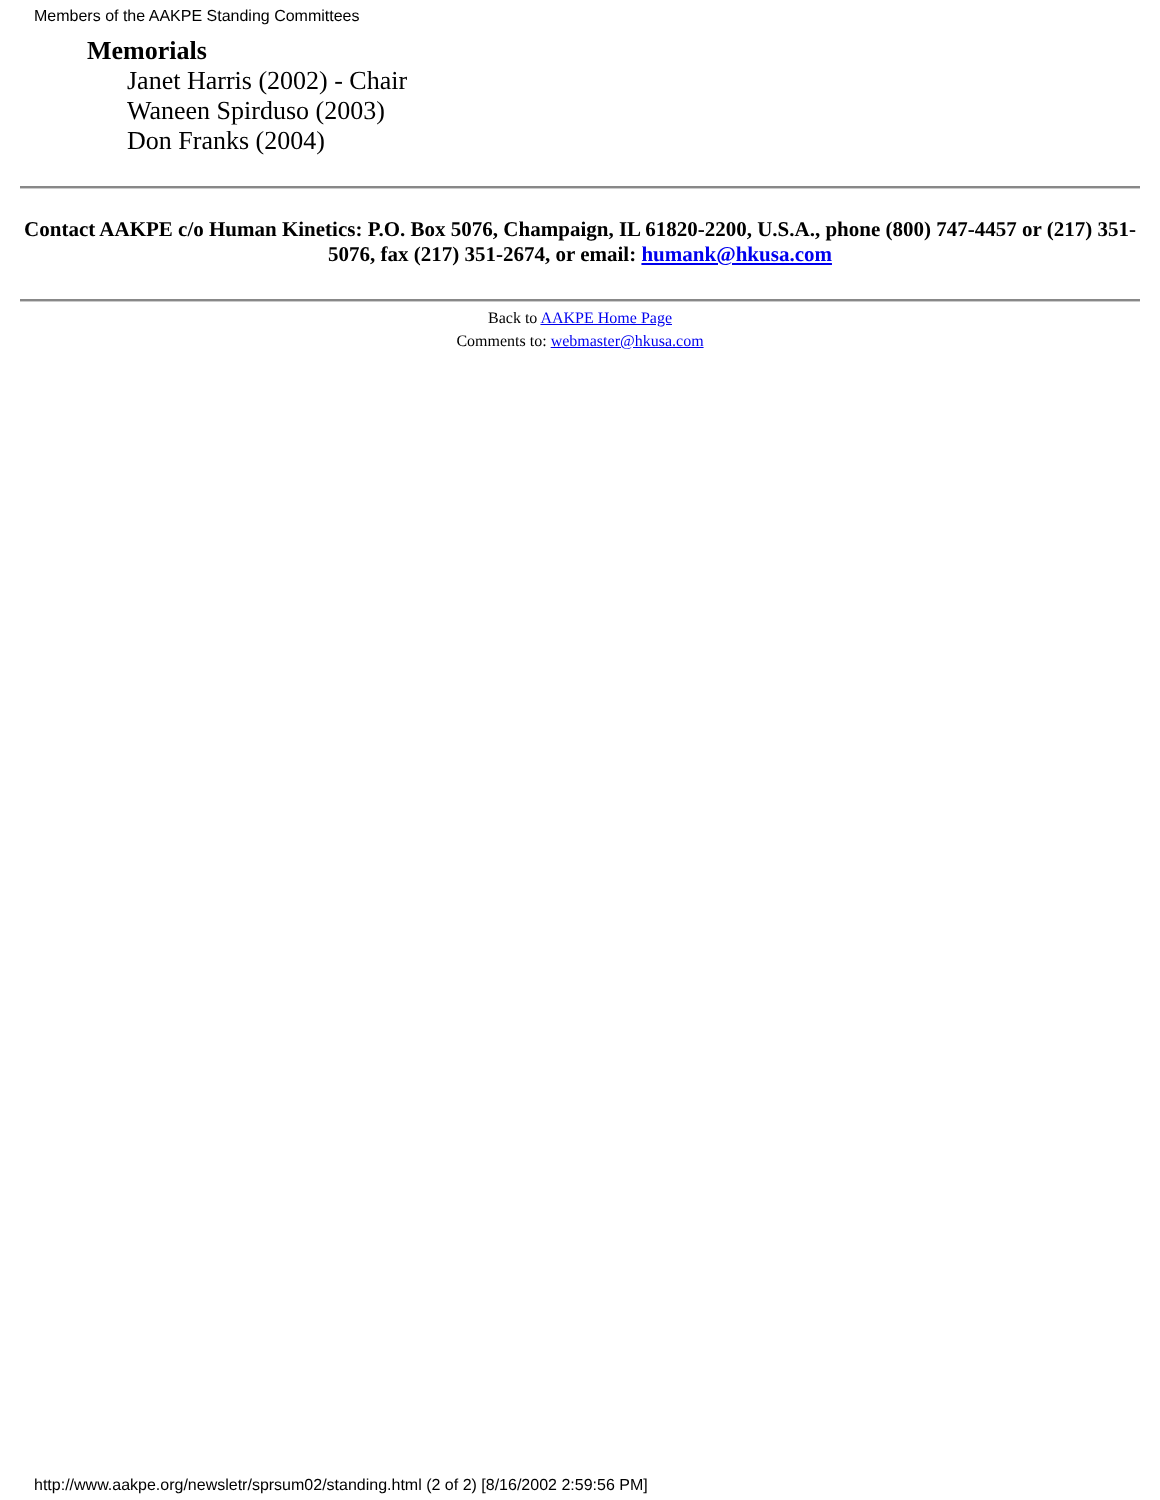Members of the AAKPE Standing Committees
Memorials
Janet Harris (2002) - Chair
Waneen Spirduso (2003)
Don Franks (2004)
Contact AAKPE c/o Human Kinetics: P.O. Box 5076, Champaign, IL 61820-2200, U.S.A., phone (800) 747-4457 or (217) 351-5076, fax (217) 351-2674, or email: humank@hkusa.com
Back to AAKPE Home Page
Comments to: webmaster@hkusa.com
http://www.aakpe.org/newsletr/sprsum02/standing.html (2 of 2) [8/16/2002 2:59:56 PM]